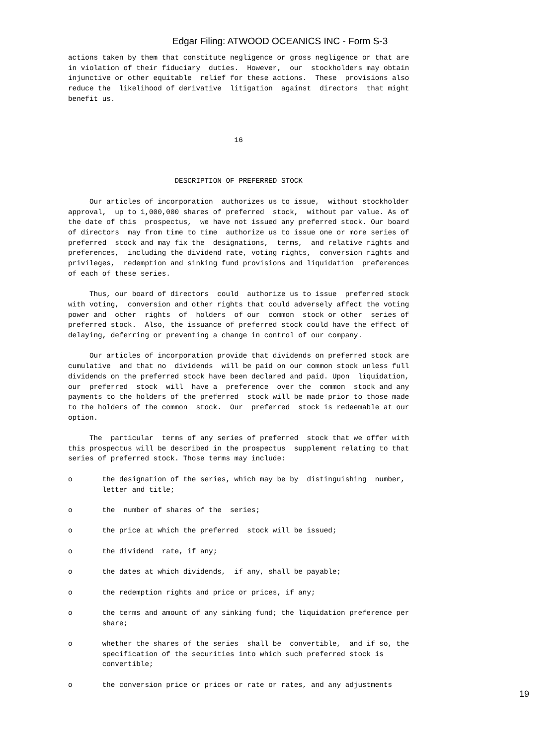Edgar Filing: ATWOOD OCEANICS INC - Form S-3
actions taken by them that constitute negligence or gross negligence or that are
in violation of their fiduciary  duties.  However,  our  stockholders may obtain
injunctive or other equitable  relief for these actions.  These  provisions also
reduce the  likelihood of derivative  litigation  against  directors  that might
benefit us.



                                       16



                         DESCRIPTION OF PREFERRED STOCK

     Our articles of incorporation  authorizes us to issue,  without stockholder
approval,  up to 1,000,000 shares of preferred  stock,  without par value. As of
the date of this  prospectus,  we have not issued any preferred stock. Our board
of directors  may from time to time  authorize us to issue one or more series of
preferred  stock and may fix the  designations,  terms,  and relative rights and
preferences,  including the dividend rate, voting rights,  conversion rights and
privileges,  redemption and sinking fund provisions and liquidation  preferences
of each of these series.

     Thus, our board of directors  could  authorize us to issue  preferred stock
with voting,  conversion and other rights that could adversely affect the voting
power and  other  rights  of  holders  of our  common  stock or other  series of
preferred stock.  Also, the issuance of preferred stock could have the effect of
delaying, deferring or preventing a change in control of our company.

     Our articles of incorporation provide that dividends on preferred stock are
cumulative  and that no  dividends  will be paid on our common stock unless full
dividends on the preferred stock have been declared and paid. Upon  liquidation,
our  preferred  stock  will  have a  preference  over the  common  stock and any
payments to the holders of the preferred  stock will be made prior to those made
to the holders of the common  stock.  Our  preferred  stock is redeemable at our
option.

     The  particular  terms of any series of preferred  stock that we offer with
this prospectus will be described in the prospectus  supplement relating to that
series of preferred stock. Those terms may include:

o       the designation of the series, which may be by  distinguishing  number,
        letter and title;

o       the  number of shares of the  series;

o       the price at which the preferred  stock will be issued;

o       the dividend  rate, if any;

o       the dates at which dividends,  if any, shall be payable;

o       the redemption rights and price or prices, if any;

o       the terms and amount of any sinking fund; the liquidation preference per
        share;

o       whether the shares of the series  shall be  convertible,  and if so, the
        specification of the securities into which such preferred stock is
        convertible;

o       the conversion price or prices or rate or rates, and any adjustments
19